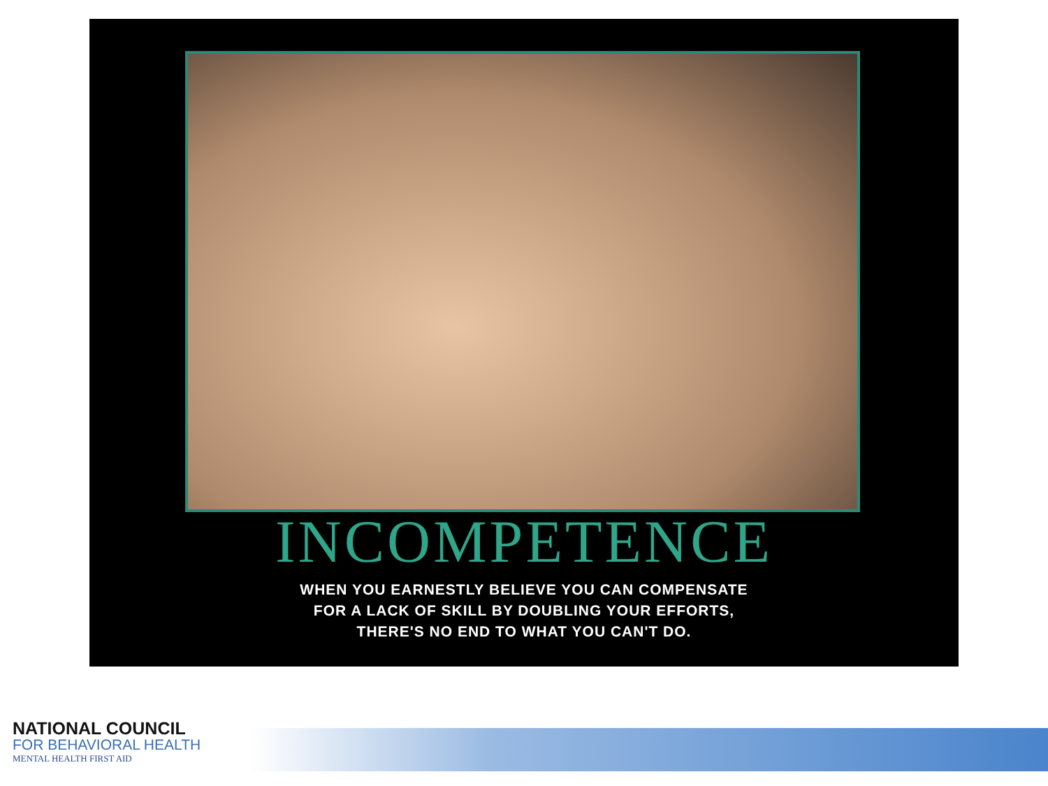INCOMPETENCE
WHEN YOU EARNESTLY BELIEVE YOU CAN COMPENSATE
FOR A LACK OF SKILL BY DOUBLING YOUR EFFORTS,
THERE'S NO END TO WHAT YOU CAN'T DO.
NATIONAL COUNCIL
FOR BEHAVIORAL HEALTH
MENTAL HEALTH FIRST AID